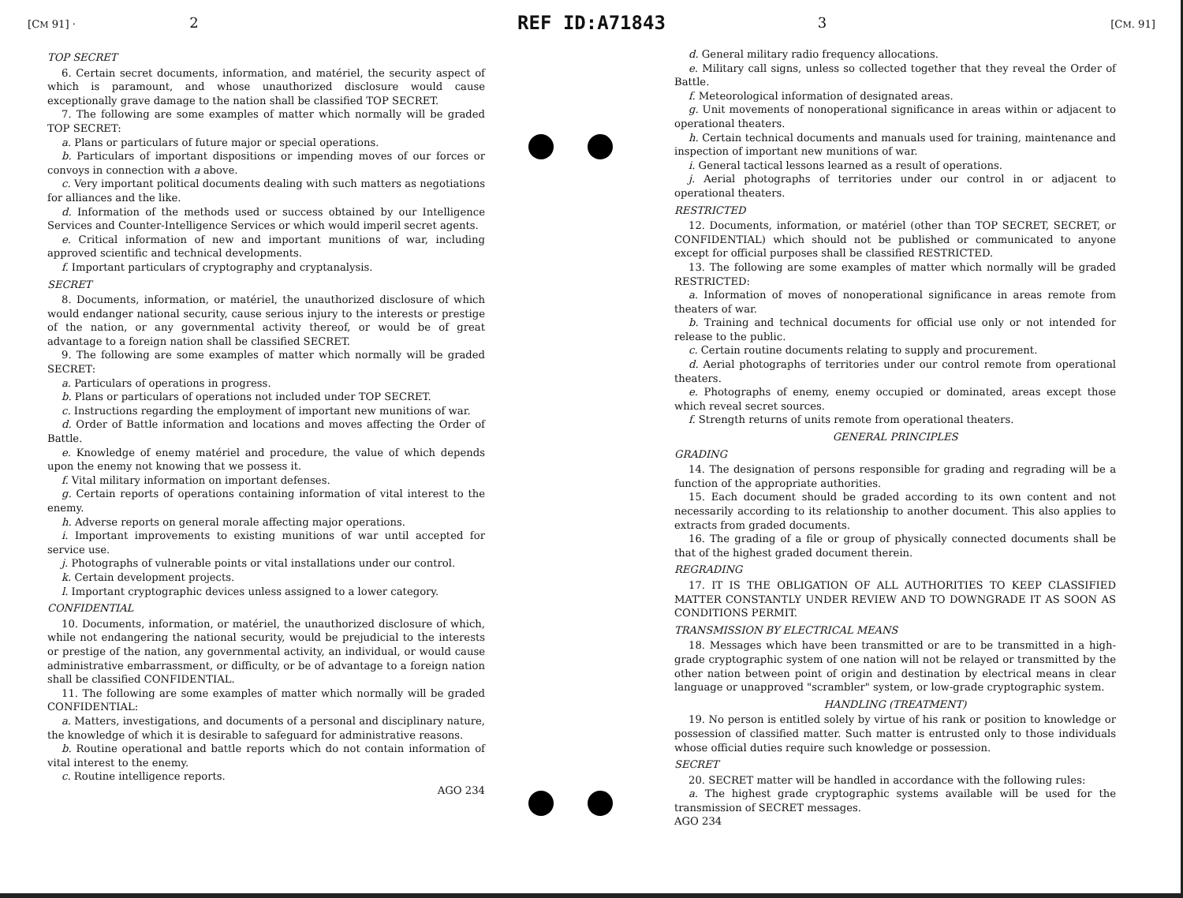[CM 91] · 2
REF ID:A71843
3 [CM. 91]
TOP SECRET
6. Certain secret documents, information, and matériel, the security aspect of which is paramount, and whose unauthorized disclosure would cause exceptionally grave damage to the nation shall be classified TOP SECRET.
7. The following are some examples of matter which normally will be graded TOP SECRET:
a. Plans or particulars of future major or special operations.
b. Particulars of important dispositions or impending moves of our forces or convoys in connection with a above.
c. Very important political documents dealing with such matters as negotiations for alliances and the like.
d. Information of the methods used or success obtained by our Intelligence Services and Counter-Intelligence Services or which would imperil secret agents.
e. Critical information of new and important munitions of war, including approved scientific and technical developments.
f. Important particulars of cryptography and cryptanalysis.
SECRET
8. Documents, information, or matériel, the unauthorized disclosure of which would endanger national security, cause serious injury to the interests or prestige of the nation, or any governmental activity thereof, or would be of great advantage to a foreign nation shall be classified SECRET.
9. The following are some examples of matter which normally will be graded SECRET:
a. Particulars of operations in progress.
b. Plans or particulars of operations not included under TOP SECRET.
c. Instructions regarding the employment of important new munitions of war.
d. Order of Battle information and locations and moves affecting the Order of Battle.
e. Knowledge of enemy matériel and procedure, the value of which depends upon the enemy not knowing that we possess it.
f. Vital military information on important defenses.
g. Certain reports of operations containing information of vital interest to the enemy.
h. Adverse reports on general morale affecting major operations.
i. Important improvements to existing munitions of war until accepted for service use.
j. Photographs of vulnerable points or vital installations under our control.
k. Certain development projects.
l. Important cryptographic devices unless assigned to a lower category.
CONFIDENTIAL
10. Documents, information, or matériel, the unauthorized disclosure of which, while not endangering the national security, would be prejudicial to the interests or prestige of the nation, any governmental activity, an individual, or would cause administrative embarrassment, or difficulty, or be of advantage to a foreign nation shall be classified CONFIDENTIAL.
11. The following are some examples of matter which normally will be graded CONFIDENTIAL:
a. Matters, investigations, and documents of a personal and disciplinary nature, the knowledge of which it is desirable to safeguard for administrative reasons.
b. Routine operational and battle reports which do not contain information of vital interest to the enemy.
c. Routine intelligence reports.
AGO 234
d. General military radio frequency allocations.
e. Military call signs, unless so collected together that they reveal the Order of Battle.
f. Meteorological information of designated areas.
g. Unit movements of nonoperational significance in areas within or adjacent to operational theaters.
h. Certain technical documents and manuals used for training, maintenance and inspection of important new munitions of war.
i. General tactical lessons learned as a result of operations.
j. Aerial photographs of territories under our control in or adjacent to operational theaters.
RESTRICTED
12. Documents, information, or matériel (other than TOP SECRET, SECRET, or CONFIDENTIAL) which should not be published or communicated to anyone except for official purposes shall be classified RESTRICTED.
13. The following are some examples of matter which normally will be graded RESTRICTED:
a. Information of moves of nonoperational significance in areas remote from theaters of war.
b. Training and technical documents for official use only or not intended for release to the public.
c. Certain routine documents relating to supply and procurement.
d. Aerial photographs of territories under our control remote from operational theaters.
e. Photographs of enemy, enemy occupied or dominated, areas except those which reveal secret sources.
f. Strength returns of units remote from operational theaters.
GENERAL PRINCIPLES
GRADING
14. The designation of persons responsible for grading and regrading will be a function of the appropriate authorities.
15. Each document should be graded according to its own content and not necessarily according to its relationship to another document. This also applies to extracts from graded documents.
16. The grading of a file or group of physically connected documents shall be that of the highest graded document therein.
REGRADING
17. IT IS THE OBLIGATION OF ALL AUTHORITIES TO KEEP CLASSIFIED MATTER CONSTANTLY UNDER REVIEW AND TO DOWNGRADE IT AS SOON AS CONDITIONS PERMIT.
TRANSMISSION BY ELECTRICAL MEANS
18. Messages which have been transmitted or are to be transmitted in a high-grade cryptographic system of one nation will not be relayed or transmitted by the other nation between point of origin and destination by electrical means in clear language or unapproved "scrambler" system, or low-grade cryptographic system.
HANDLING (TREATMENT)
19. No person is entitled solely by virtue of his rank or position to knowledge or possession of classified matter. Such matter is entrusted only to those individuals whose official duties require such knowledge or possession.
SECRET
20. SECRET matter will be handled in accordance with the following rules:
a. The highest grade cryptographic systems available will be used for the transmission of SECRET messages.
AGO 234